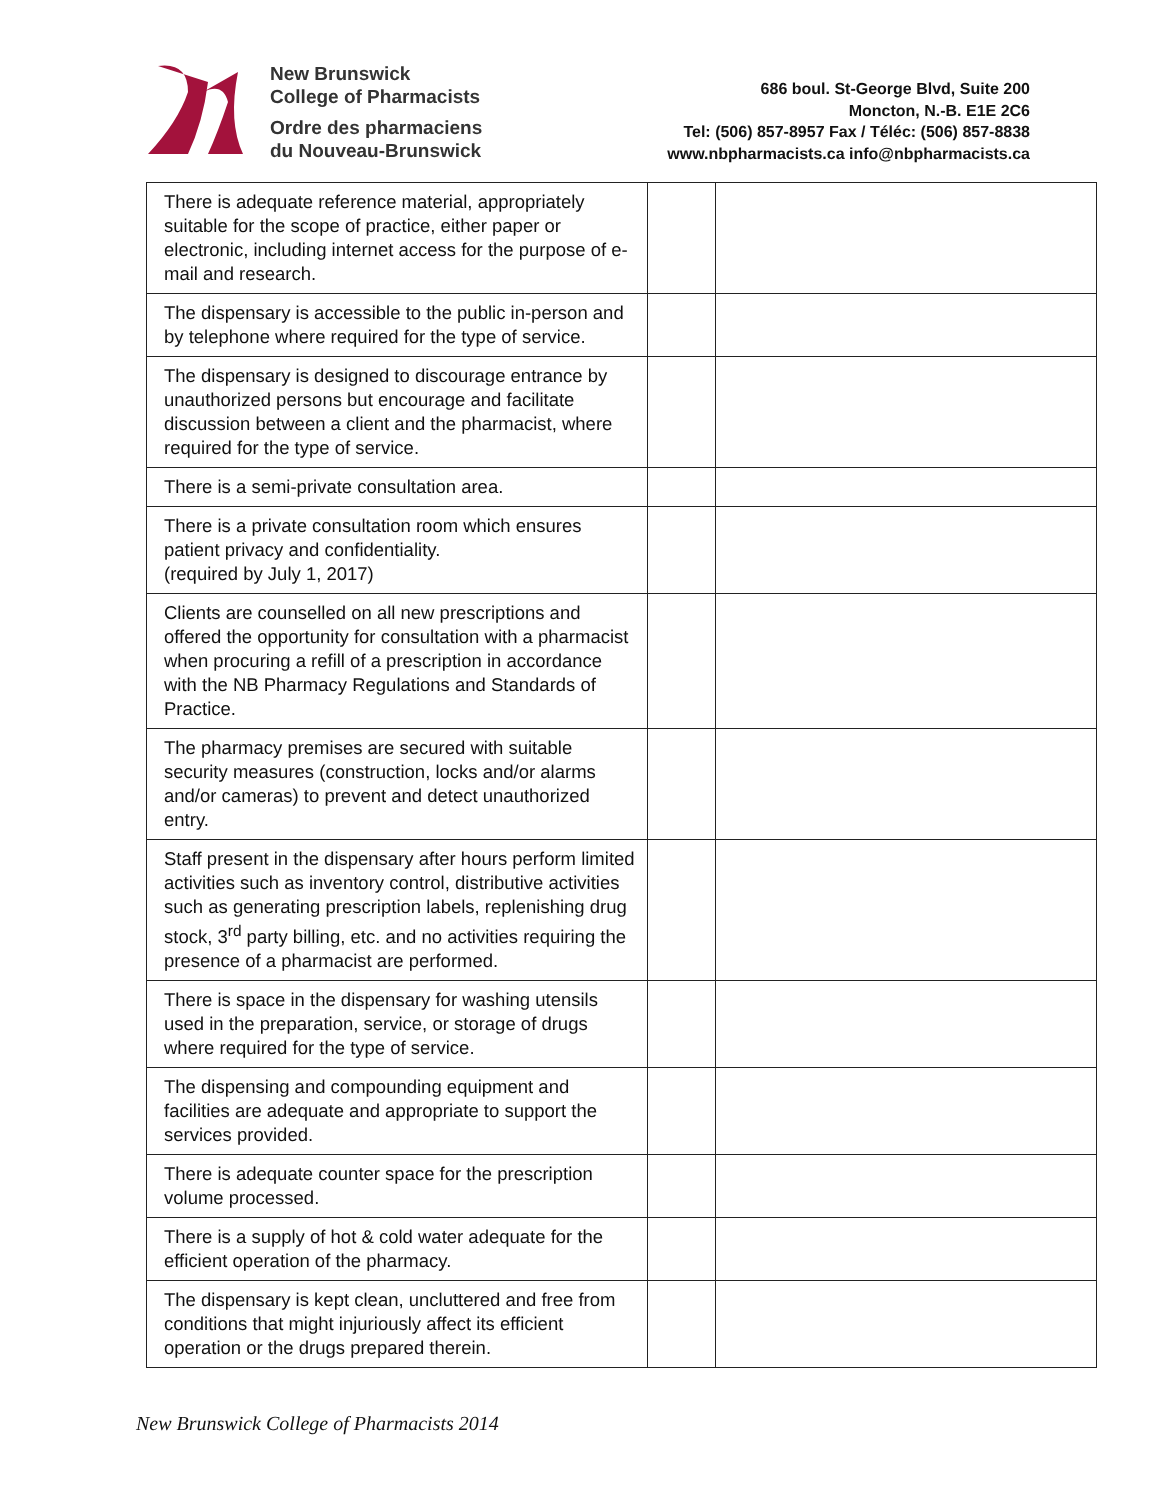New Brunswick
College of Pharmacists
Ordre des pharmaciens
du Nouveau-Brunswick
686 boul. St-George Blvd, Suite 200
Moncton, N.-B. E1E 2C6
Tel: (506) 857-8957 Fax / Téléc: (506) 857-8838
www.nbpharmacists.ca info@nbpharmacists.ca
| There is adequate reference material, appropriately suitable for the scope of practice, either paper or electronic, including internet access for the purpose of e-mail and research. | | |
| The dispensary is accessible to the public in-person and by telephone where required for the type of service. | | |
| The dispensary is designed to discourage entrance by unauthorized persons but encourage and facilitate discussion between a client and the pharmacist, where required for the type of service. | | |
| There is a semi-private consultation area. | | |
| There is a private consultation room which ensures patient privacy and confidentiality. (required by July 1, 2017) | | |
| Clients are counselled on all new prescriptions and offered the opportunity for consultation with a pharmacist when procuring a refill of a prescription in accordance with the NB Pharmacy Regulations and Standards of Practice. | | |
| The pharmacy premises are secured with suitable security measures (construction, locks and/or alarms and/or cameras) to prevent and detect unauthorized entry. | | |
| Staff present in the dispensary after hours perform limited activities such as inventory control, distributive activities such as generating prescription labels, replenishing drug stock, 3<sup>rd</sup> party billing, etc. and no activities requiring the presence of a pharmacist are performed. | | |
| There is space in the dispensary for washing utensils used in the preparation, service, or storage of drugs where required for the type of service. | | |
| The dispensing and compounding equipment and facilities are adequate and appropriate to support the services provided. | | |
| There is adequate counter space for the prescription volume processed. | | |
| There is a supply of hot & cold water adequate for the efficient operation of the pharmacy. | | |
| The dispensary is kept clean, uncluttered and free from conditions that might injuriously affect its efficient operation or the drugs prepared therein. | | |
New Brunswick College of Pharmacists 2014